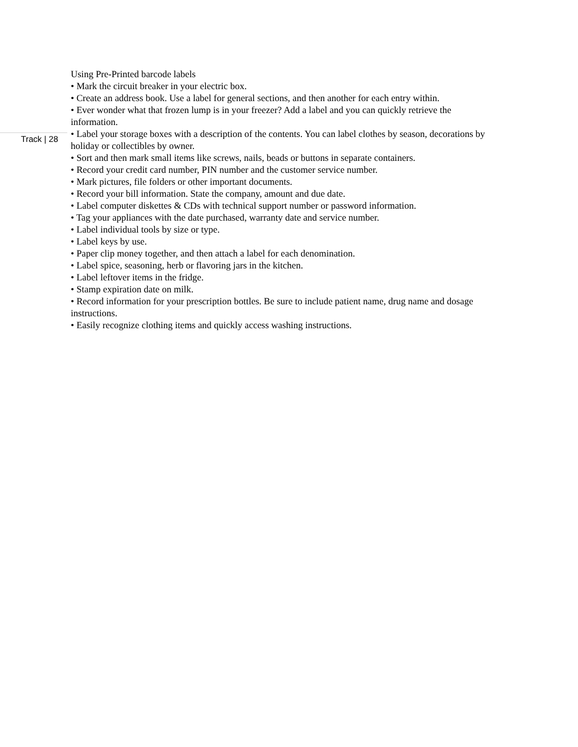Track | 28
Using Pre-Printed barcode labels
• Mark the circuit breaker in your electric box.
• Create an address book. Use a label for general sections, and then another for each entry within.
• Ever wonder what that frozen lump is in your freezer? Add a label and you can quickly retrieve the information.
• Label your storage boxes with a description of the contents. You can label clothes by season, decorations by holiday or collectibles by owner.
• Sort and then mark small items like screws, nails, beads or buttons in separate containers.
• Record your credit card number, PIN number and the customer service number.
• Mark pictures, file folders or other important documents.
• Record your bill information. State the company, amount and due date.
• Label computer diskettes & CDs with technical support number or password information.
• Tag your appliances with the date purchased, warranty date and service number.
• Label individual tools by size or type.
• Label keys by use.
• Paper clip money together, and then attach a label for each denomination.
• Label spice, seasoning, herb or flavoring jars in the kitchen.
• Label leftover items in the fridge.
• Stamp expiration date on milk.
• Record information for your prescription bottles. Be sure to include patient name, drug name and dosage instructions.
• Easily recognize clothing items and quickly access washing instructions.